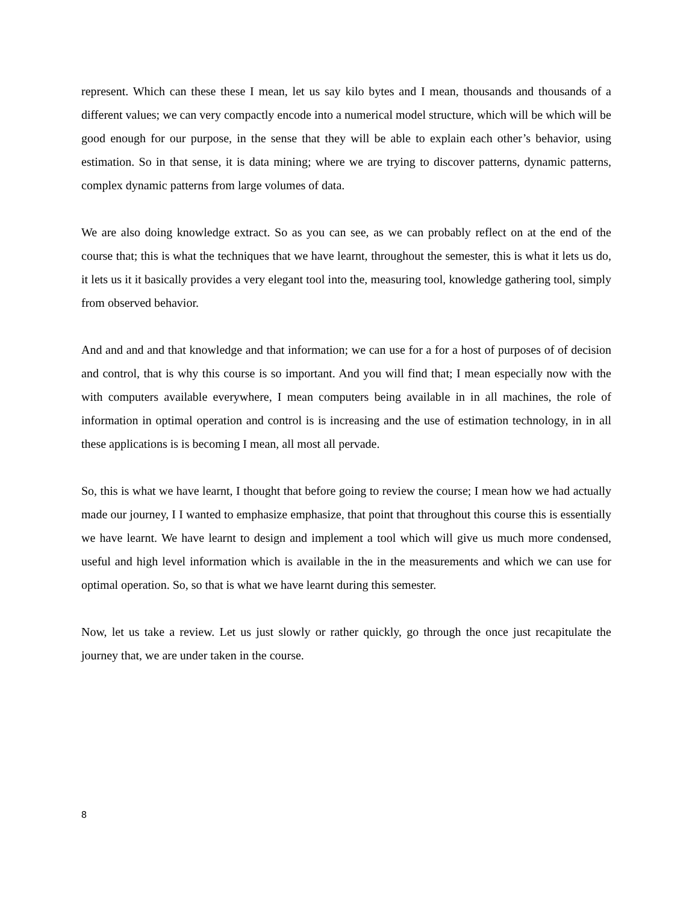represent. Which can these these I mean, let us say kilo bytes and I mean, thousands and thousands of a different values; we can very compactly encode into a numerical model structure, which will be which will be good enough for our purpose, in the sense that they will be able to explain each other’s behavior, using estimation. So in that sense, it is data mining; where we are trying to discover patterns, dynamic patterns, complex dynamic patterns from large volumes of data.
We are also doing knowledge extract. So as you can see, as we can probably reflect on at the end of the course that; this is what the techniques that we have learnt, throughout the semester, this is what it lets us do, it lets us it it basically provides a very elegant tool into the, measuring tool, knowledge gathering tool, simply from observed behavior.
And and and and that knowledge and that information; we can use for a for a host of purposes of of decision and control, that is why this course is so important. And you will find that; I mean especially now with the with computers available everywhere, I mean computers being available in in all machines, the role of information in optimal operation and control is is increasing and the use of estimation technology, in in all these applications is is becoming I mean, all most all pervade.
So, this is what we have learnt, I thought that before going to review the course; I mean how we had actually made our journey, I I wanted to emphasize emphasize, that point that throughout this course this is essentially we have learnt. We have learnt to design and implement a tool which will give us much more condensed, useful and high level information which is available in the in the measurements and which we can use for optimal operation. So, so that is what we have learnt during this semester.
Now, let us take a review. Let us just slowly or rather quickly, go through the once just recapitulate the journey that, we are under taken in the course.
8